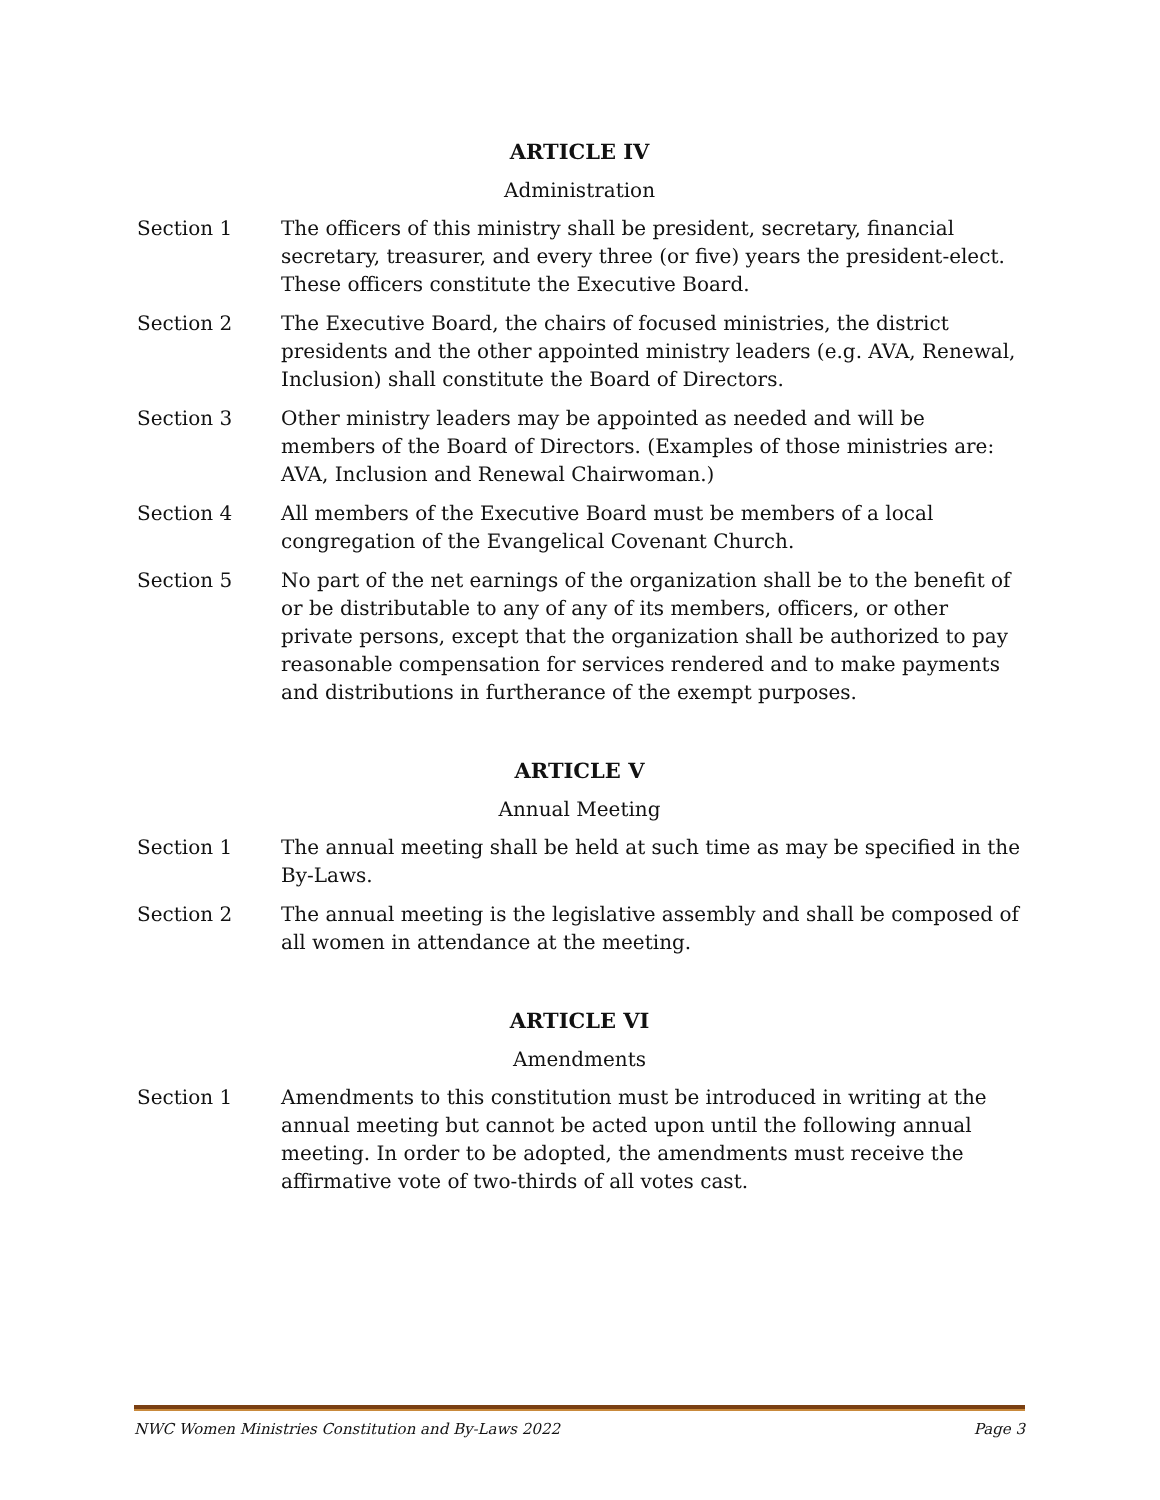ARTICLE IV
Administration
Section 1 The officers of this ministry shall be president, secretary, financial secretary, treasurer, and every three (or five) years the president-elect. These officers constitute the Executive Board.
Section 2 The Executive Board, the chairs of focused ministries, the district presidents and the other appointed ministry leaders (e.g. AVA, Renewal, Inclusion) shall constitute the Board of Directors.
Section 3 Other ministry leaders may be appointed as needed and will be members of the Board of Directors. (Examples of those ministries are: AVA, Inclusion and Renewal Chairwoman.)
Section 4 All members of the Executive Board must be members of a local congregation of the Evangelical Covenant Church.
Section 5 No part of the net earnings of the organization shall be to the benefit of or be distributable to any of any of its members, officers, or other private persons, except that the organization shall be authorized to pay reasonable compensation for services rendered and to make payments and distributions in furtherance of the exempt purposes.
ARTICLE V
Annual Meeting
Section 1 The annual meeting shall be held at such time as may be specified in the By-Laws.
Section 2 The annual meeting is the legislative assembly and shall be composed of all women in attendance at the meeting.
ARTICLE VI
Amendments
Section 1 Amendments to this constitution must be introduced in writing at the annual meeting but cannot be acted upon until the following annual meeting. In order to be adopted, the amendments must receive the affirmative vote of two-thirds of all votes cast.
NWC Women Ministries Constitution and By-Laws 2022 Page 3